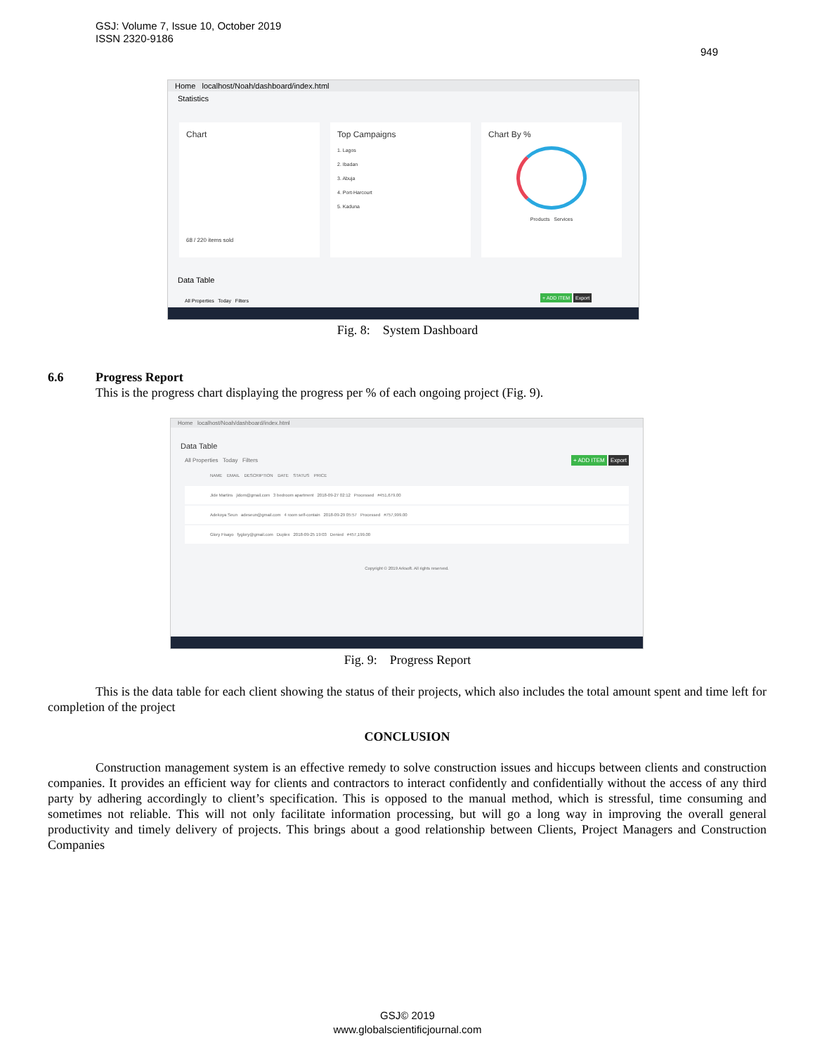GSJ: Volume 7, Issue 10, October 2019
ISSN 2320-9186
949
Home localhost/Noah/dashboard/index.html
Statistics
Chart
68 / 220 items sold
Top Campaigns
1. Lagos
2. Ibadan
3. Abuja
4. Port-Harcourt
5. Kaduna
Chart By %
Products Services
Data Table
All Properties Today Filters
+ ADD ITEM Export
Fig. 8: System Dashboard
6.6 Progress Report
This is the progress chart displaying the progress per % of each ongoing project (Fig. 9).
Home localhost/Noah/dashboard/index.html
Data Table
All Properties Today Filters + ADD ITEM Export
NAME EMAIL DESCRIPTION DATE STATUS PRICE
Jide Martins jidom@gmail.com 3 bedroom apartment 2018-09-27 02:12 Processed #451,679.00
Adekoya Seun adeseun@gmail.com 4 room self-contain 2018-09-29 05:57 Processed #757,999.00
Glory Fisayo fyglory@gmail.com Duplex 2018-09-25 19:03 Denied #457,199.00
Copyright © 2019 Arksoft. All rights reserved.
Fig. 9: Progress Report
This is the data table for each client showing the status of their projects, which also includes the total amount spent and time left for completion of the project
CONCLUSION
Construction management system is an effective remedy to solve construction issues and hiccups between clients and construction companies. It provides an efficient way for clients and contractors to interact confidently and confidentially without the access of any third party by adhering accordingly to client’s specification. This is opposed to the manual method, which is stressful, time consuming and sometimes not reliable. This will not only facilitate information processing, but will go a long way in improving the overall general productivity and timely delivery of projects. This brings about a good relationship between Clients, Project Managers and Construction Companies
GSJ© 2019
www.globalscientificjournal.com